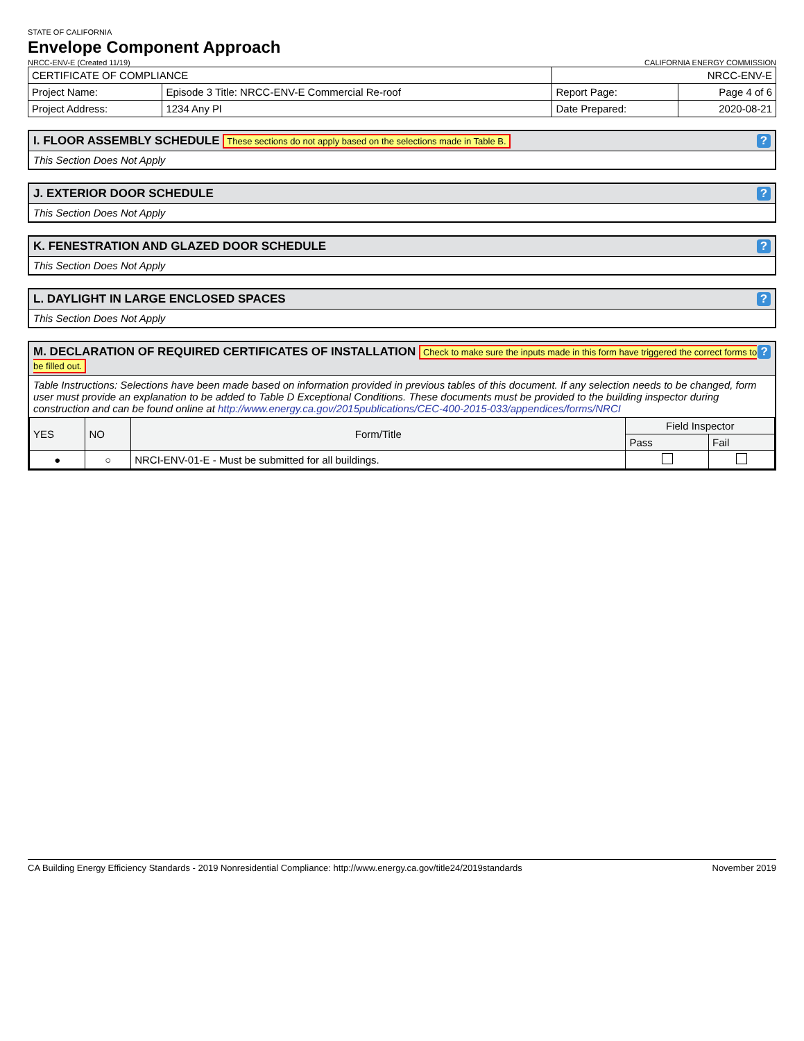STATE OF CALIFORNIA
Envelope Component Approach
NRCC-ENV-E (Created 11/19)
CALIFORNIA ENERGY COMMISSION
| CERTIFICATE OF COMPLIANCE | | NRCC-ENV-E | |
| Project Name: | Episode 3 Title: NRCC-ENV-E Commercial Re-roof | Report Page: | Page 4 of 6 |
| Project Address: | 1234 Any Pl | Date Prepared: | 2020-08-21 |
I. FLOOR ASSEMBLY SCHEDULE These sections do not apply based on the selections made in Table B.?
This Section Does Not Apply
J. EXTERIOR DOOR SCHEDULE?
This Section Does Not Apply
K. FENESTRATION AND GLAZED DOOR SCHEDULE?
This Section Does Not Apply
L. DAYLIGHT IN LARGE ENCLOSED SPACES?
This Section Does Not Apply
M. DECLARATION OF REQUIRED CERTIFICATES OF INSTALLATION Check to make sure the inputs made in this form have triggered the correct forms to be filled out.?
Table Instructions: Selections have been made based on information provided in previous tables of this document. If any selection needs to be changed, form user must provide an explanation to be added to Table D Exceptional Conditions. These documents must be provided to the building inspector during construction and can be found online at http://www.energy.ca.gov/2015publications/CEC-400-2015-033/appendices/forms/NRCI
| YES | NO | Form/Title | Field Inspector | |
| --- | --- | --- | --- | --- |
| | | | Pass | Fail |
| ● | ○ | NRCI-ENV-01-E - Must be submitted for all buildings. | | |
CA Building Energy Efficiency Standards - 2019 Nonresidential Compliance: http://www.energy.ca.gov/title24/2019standards November 2019